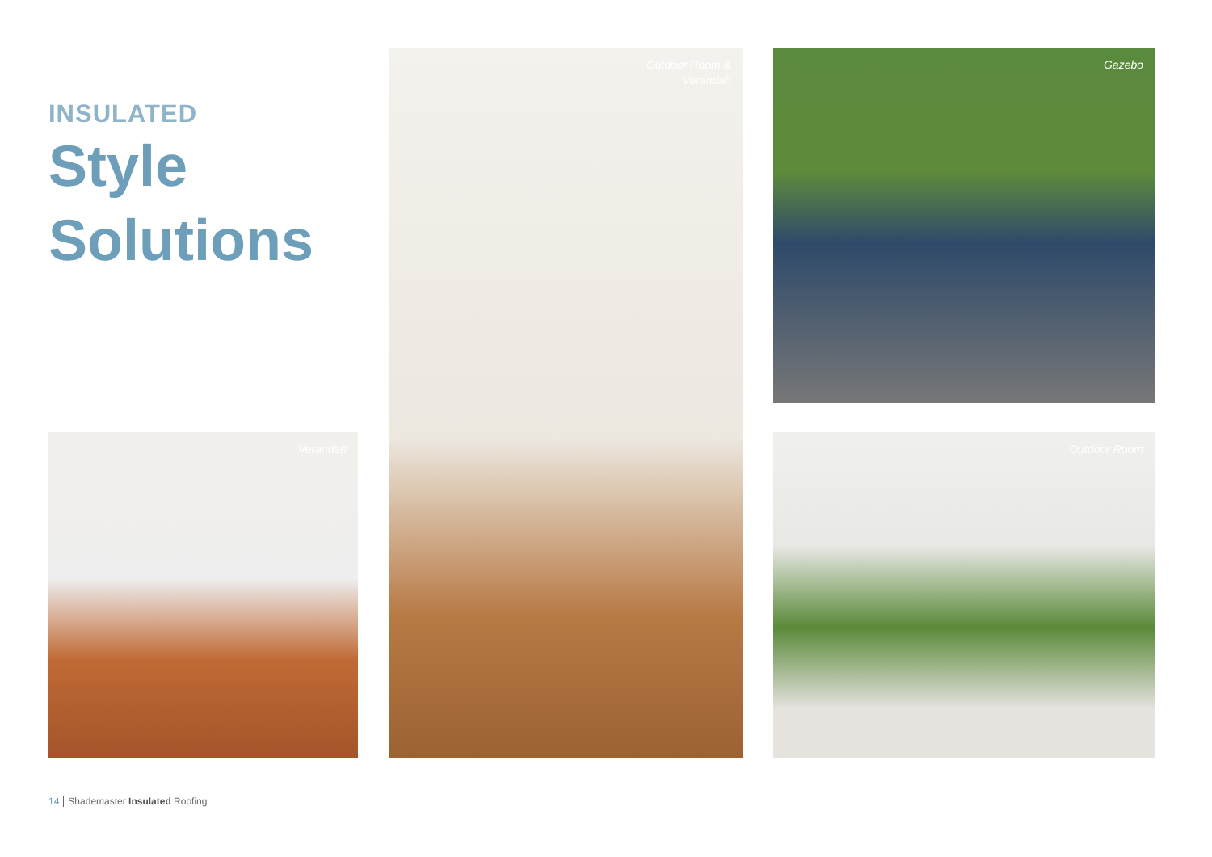INSULATED
Style
Solutions
Outdoor Room &
Verandah
Gazebo
Verandah
Outdoor Room
14 Shademaster Insulated Roofing